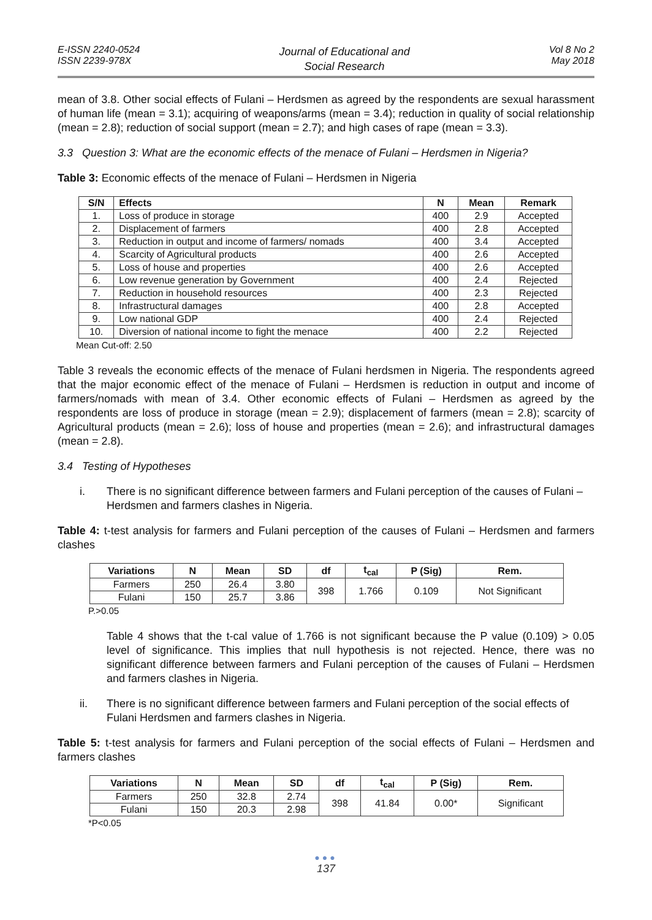E-ISSN 2240-0524
ISSN 2239-978X
Journal of Educational and
Social Research
Vol 8 No 2
May 2018
mean of 3.8. Other social effects of Fulani – Herdsmen as agreed by the respondents are sexual harassment of human life (mean = 3.1); acquiring of weapons/arms (mean = 3.4); reduction in quality of social relationship (mean = 2.8); reduction of social support (mean = 2.7); and high cases of rape (mean = 3.3).
3.3 Question 3: What are the economic effects of the menace of Fulani – Herdsmen in Nigeria?
Table 3: Economic effects of the menace of Fulani – Herdsmen in Nigeria
| S/N | Effects | N | Mean | Remark |
| --- | --- | --- | --- | --- |
| 1. | Loss of produce in storage | 400 | 2.9 | Accepted |
| 2. | Displacement of farmers | 400 | 2.8 | Accepted |
| 3. | Reduction in output and income of farmers/ nomads | 400 | 3.4 | Accepted |
| 4. | Scarcity of Agricultural products | 400 | 2.6 | Accepted |
| 5. | Loss of house and properties | 400 | 2.6 | Accepted |
| 6. | Low revenue generation by Government | 400 | 2.4 | Rejected |
| 7. | Reduction in household resources | 400 | 2.3 | Rejected |
| 8. | Infrastructural damages | 400 | 2.8 | Accepted |
| 9. | Low national GDP | 400 | 2.4 | Rejected |
| 10. | Diversion of national income to fight the menace | 400 | 2.2 | Rejected |
Mean Cut-off: 2.50
Table 3 reveals the economic effects of the menace of Fulani herdsmen in Nigeria. The respondents agreed that the major economic effect of the menace of Fulani – Herdsmen is reduction in output and income of farmers/nomads with mean of 3.4. Other economic effects of Fulani – Herdsmen as agreed by the respondents are loss of produce in storage (mean = 2.9); displacement of farmers (mean = 2.8); scarcity of Agricultural products (mean = 2.6); loss of house and properties (mean = 2.6); and infrastructural damages (mean = 2.8).
3.4 Testing of Hypotheses
i. There is no significant difference between farmers and Fulani perception of the causes of Fulani – Herdsmen and farmers clashes in Nigeria.
Table 4: t-test analysis for farmers and Fulani perception of the causes of Fulani – Herdsmen and farmers clashes
| Variations | N | Mean | SD | df | t<sub>cal</sub> | P (Sig) | Rem. |
| --- | --- | --- | --- | --- | --- | --- | --- |
| Farmers | 250 | 26.4 | 3.80 | 398 | 1.766 | 0.109 | Not Significant |
| Fulani | 150 | 25.7 | 3.86 | | | | |
P.>0.05
Table 4 shows that the t-cal value of 1.766 is not significant because the P value (0.109) > 0.05 level of significance. This implies that null hypothesis is not rejected. Hence, there was no significant difference between farmers and Fulani perception of the causes of Fulani – Herdsmen and farmers clashes in Nigeria.
ii. There is no significant difference between farmers and Fulani perception of the social effects of Fulani Herdsmen and farmers clashes in Nigeria.
Table 5: t-test analysis for farmers and Fulani perception of the social effects of Fulani – Herdsmen and farmers clashes
| Variations | N | Mean | SD | df | t<sub>cal</sub> | P (Sig) | Rem. |
| --- | --- | --- | --- | --- | --- | --- | --- |
| Farmers | 250 | 32.8 | 2.74 | 398 | 41.84 | 0.00* | Significant |
| Fulani | 150 | 20.3 | 2.98 | | | | |
*P<0.05
●●●
137